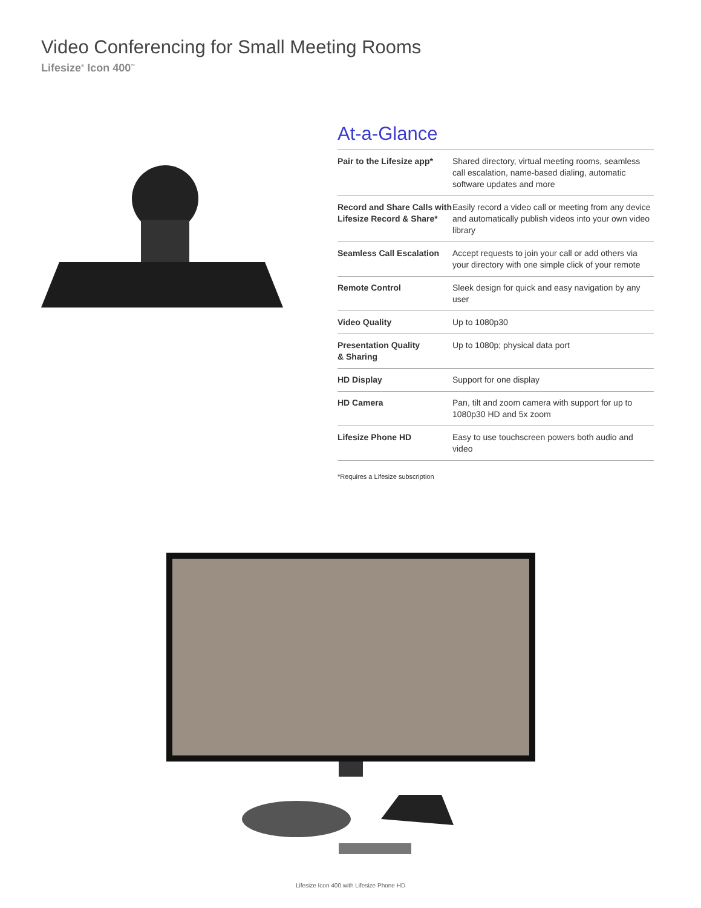Video Conferencing for Small Meeting Rooms
Lifesize<sup>®</sup> Icon 400<sup>™</sup>
At-a-Glance
| Pair to the Lifesize app* | Shared directory, virtual meeting rooms, seamless call escalation, name-based dialing, automatic software updates and more |
| Record and Share Calls with Lifesize Record & Share* | Easily record a video call or meeting from any device and automatically publish videos into your own video library |
| Seamless Call Escalation | Accept requests to join your call or add others via your directory with one simple click of your remote |
| Remote Control | Sleek design for quick and easy navigation by any user |
| Video Quality | Up to 1080p30 |
| Presentation Quality & Sharing | Up to 1080p; physical data port |
| HD Display | Support for one display |
| HD Camera | Pan, tilt and zoom camera with support for up to 1080p30 HD and 5x zoom |
| Lifesize Phone HD | Easy to use touchscreen powers both audio and video |
*Requires a Lifesize subscription
Lifesize Icon 400 with Lifesize Phone HD